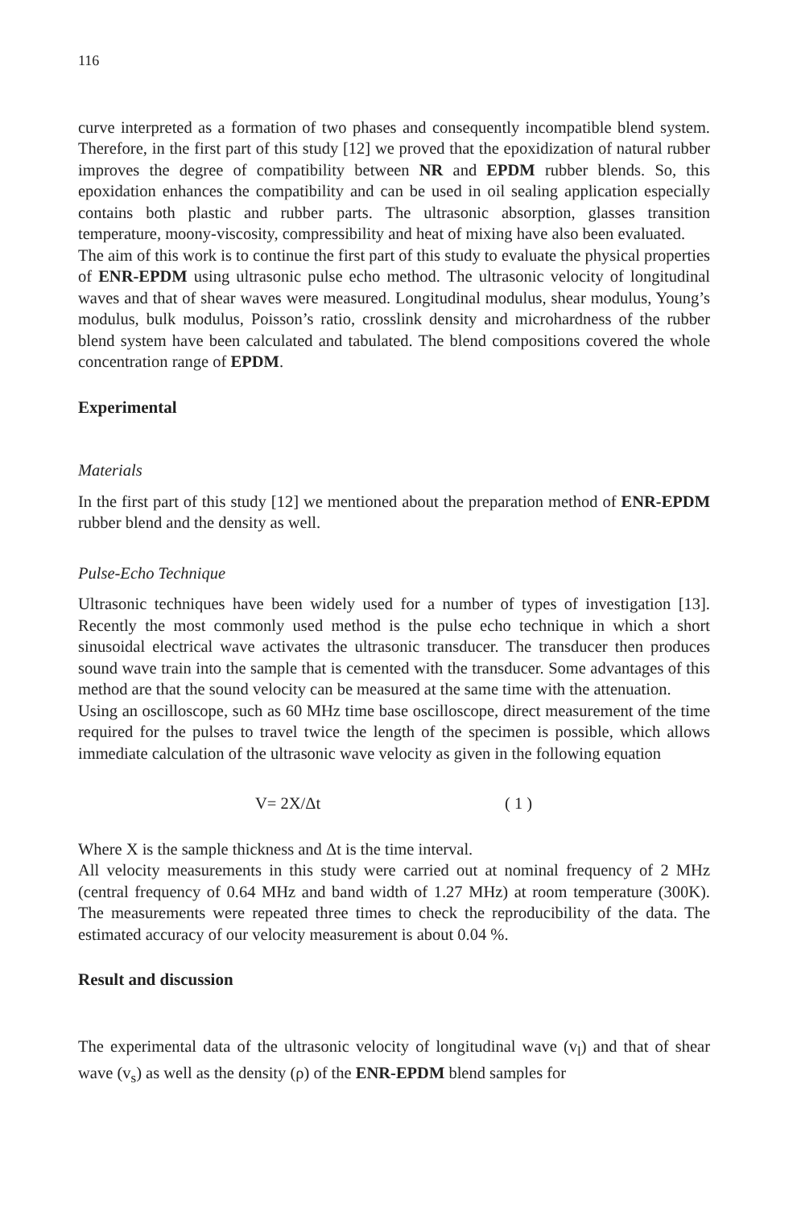116
curve interpreted as a formation of two phases and consequently incompatible blend system. Therefore, in the first part of this study [12] we proved that the epoxidization of natural rubber improves the degree of compatibility between NR and EPDM rubber blends. So, this epoxidation enhances the compatibility and can be used in oil sealing application especially contains both plastic and rubber parts. The ultrasonic absorption, glasses transition temperature, moony-viscosity, compressibility and heat of mixing have also been evaluated.
The aim of this work is to continue the first part of this study to evaluate the physical properties of ENR-EPDM using ultrasonic pulse echo method. The ultrasonic velocity of longitudinal waves and that of shear waves were measured. Longitudinal modulus, shear modulus, Young’s modulus, bulk modulus, Poisson’s ratio, crosslink density and microhardness of the rubber blend system have been calculated and tabulated. The blend compositions covered the whole concentration range of EPDM.
Experimental
Materials
In the first part of this study [12] we mentioned about the preparation method of ENR-EPDM rubber blend and the density as well.
Pulse-Echo Technique
Ultrasonic techniques have been widely used for a number of types of investigation [13]. Recently the most commonly used method is the pulse echo technique in which a short sinusoidal electrical wave activates the ultrasonic transducer. The transducer then produces sound wave train into the sample that is cemented with the transducer. Some advantages of this method are that the sound velocity can be measured at the same time with the attenuation.
Using an oscilloscope, such as 60 MHz time base oscilloscope, direct measurement of the time required for the pulses to travel twice the length of the specimen is possible, which allows immediate calculation of the ultrasonic wave velocity as given in the following equation
V= 2X/Δt ( 1 )
Where X is the sample thickness and Δt is the time interval.
All velocity measurements in this study were carried out at nominal frequency of 2 MHz (central frequency of 0.64 MHz and band width of 1.27 MHz) at room temperature (300K). The measurements were repeated three times to check the reproducibility of the data. The estimated accuracy of our velocity measurement is about 0.04 %.
Result and discussion
The experimental data of the ultrasonic velocity of longitudinal wave (v<sub>l</sub>) and that of shear wave (v<sub>s</sub>) as well as the density (ρ) of the ENR-EPDM blend samples for